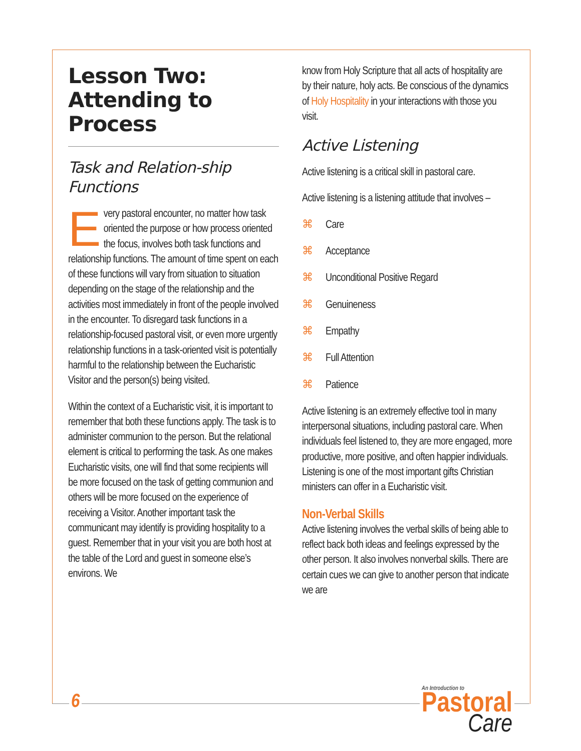Lesson Two: Attending to Process
Task and Relation-ship Functions
Every pastoral encounter, no matter how task oriented the purpose or how process oriented the focus, involves both task functions and relationship functions. The amount of time spent on each of these functions will vary from situation to situation depending on the stage of the relationship and the activities most immediately in front of the people involved in the encounter. To disregard task functions in a relationship-focused pastoral visit, or even more urgently relationship functions in a task-oriented visit is potentially harmful to the relationship between the Eucharistic Visitor and the person(s) being visited.
Within the context of a Eucharistic visit, it is important to remember that both these functions apply. The task is to administer communion to the person. But the relational element is critical to performing the task. As one makes Eucharistic visits, one will find that some recipients will be more focused on the task of getting communion and others will be more focused on the experience of receiving a Visitor. Another important task the communicant may identify is providing hospitality to a guest. Remember that in your visit you are both host at the table of the Lord and guest in someone else’s environs. We
know from Holy Scripture that all acts of hospitality are by their nature, holy acts. Be conscious of the dynamics of Holy Hospitality in your interactions with those you visit.
Active Listening
Active listening is a critical skill in pastoral care.
Active listening is a listening attitude that involves –
⌘ Care
⌘ Acceptance
⌘ Unconditional Positive Regard
⌘ Genuineness
⌘ Empathy
⌘ Full Attention
⌘ Patience
Active listening is an extremely effective tool in many interpersonal situations, including pastoral care. When individuals feel listened to, they are more engaged, more productive, more positive, and often happier individuals. Listening is one of the most important gifts Christian ministers can offer in a Eucharistic visit.
Non-Verbal Skills
Active listening involves the verbal skills of being able to reflect back both ideas and feelings expressed by the other person. It also involves nonverbal skills. There are certain cues we can give to another person that indicate we are
6
An Introduction to
Pastoral
Care